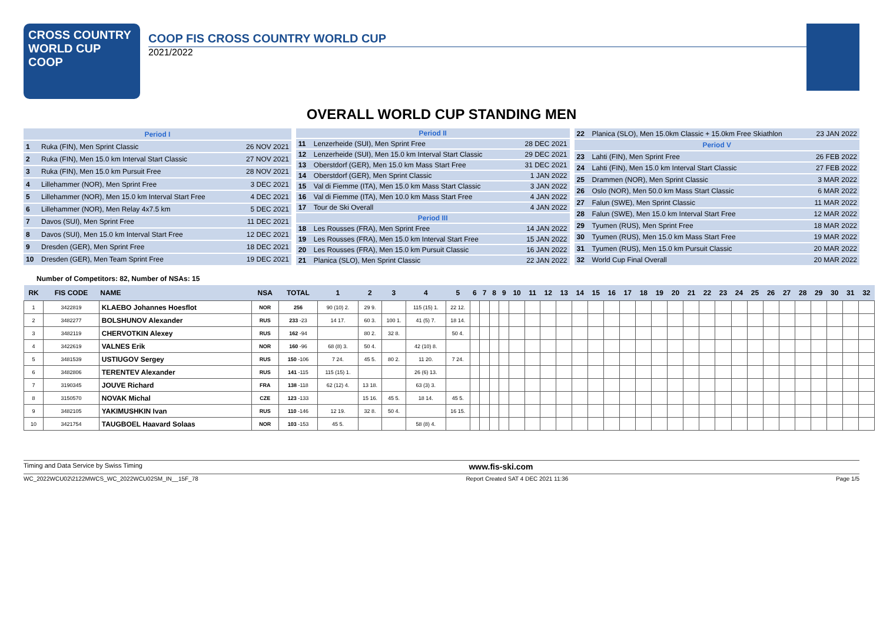CROSS COUNTRY
WORLD CUP
COOP
COOP FIS CROSS COUNTRY WORLD CUP
2021/2022
OVERALL WORLD CUP STANDING MEN
| Period I | | |
| 1 | Ruka (FIN), Men Sprint Classic | 26 NOV 2021 |
| 2 | Ruka (FIN), Men 15.0 km Interval Start Classic | 27 NOV 2021 |
| 3 | Ruka (FIN), Men 15.0 km Pursuit Free | 28 NOV 2021 |
| 4 | Lillehammer (NOR), Men Sprint Free | 3 DEC 2021 |
| 5 | Lillehammer (NOR), Men 15.0 km Interval Start Free | 4 DEC 2021 |
| 6 | Lillehammer (NOR), Men Relay 4x7.5 km | 5 DEC 2021 |
| 7 | Davos (SUI), Men Sprint Free | 11 DEC 2021 |
| 8 | Davos (SUI), Men 15.0 km Interval Start Free | 12 DEC 2021 |
| 9 | Dresden (GER), Men Sprint Free | 18 DEC 2021 |
| 10 | Dresden (GER), Men Team Sprint Free | 19 DEC 2021 |
| Period II | | |
| 11 | Lenzerheide (SUI), Men Sprint Free | 28 DEC 2021 |
| 12 | Lenzerheide (SUI), Men 15.0 km Interval Start Classic | 29 DEC 2021 |
| 13 | Oberstdorf (GER), Men 15.0 km Mass Start Free | 31 DEC 2021 |
| 14 | Oberstdorf (GER), Men Sprint Classic | 1 JAN 2022 |
| 15 | Val di Fiemme (ITA), Men 15.0 km Mass Start Classic | 3 JAN 2022 |
| 16 | Val di Fiemme (ITA), Men 10.0 km Mass Start Free | 4 JAN 2022 |
| 17 | Tour de Ski Overall | 4 JAN 2022 |
| Period III | | |
| 18 | Les Rousses (FRA), Men Sprint Free | 14 JAN 2022 |
| 19 | Les Rousses (FRA), Men 15.0 km Interval Start Free | 15 JAN 2022 |
| 20 | Les Rousses (FRA), Men 15.0 km Pursuit Classic | 16 JAN 2022 |
| 21 | Planica (SLO), Men Sprint Classic | 22 JAN 2022 |
| 22 | Planica (SLO), Men 15.0km Classic + 15.0km Free Skiathlon | 23 JAN 2022 |
| Period V | | |
| 23 | Lahti (FIN), Men Sprint Free | 26 FEB 2022 |
| 24 | Lahti (FIN), Men 15.0 km Interval Start Classic | 27 FEB 2022 |
| 25 | Drammen (NOR), Men Sprint Classic | 3 MAR 2022 |
| 26 | Oslo (NOR), Men 50.0 km Mass Start Classic | 6 MAR 2022 |
| 27 | Falun (SWE), Men Sprint Classic | 11 MAR 2022 |
| 28 | Falun (SWE), Men 15.0 km Interval Start Free | 12 MAR 2022 |
| 29 | Tyumen (RUS), Men Sprint Free | 18 MAR 2022 |
| 30 | Tyumen (RUS), Men 15.0 km Mass Start Free | 19 MAR 2022 |
| 31 | Tyumen (RUS), Men 15.0 km Pursuit Classic | 20 MAR 2022 |
| 32 | World Cup Final Overall | 20 MAR 2022 |
Number of Competitors: 82, Number of NSAs: 15
| RK | FIS CODE | NAME | NSA | TOTAL | 1 | 2 | 3 | 4 | 5 | 6 | 7 | 8 | 9 | 10 | 11 | 12 | 13 | 14 | 15 | 16 | 17 | 18 | 19 | 20 | 21 | 22 | 23 | 24 | 25 | 26 | 27 | 28 | 29 | 30 | 31 | 32 |
| --- | --- | --- | --- | --- | --- | --- | --- | --- | --- | --- | --- | --- | --- | --- | --- | --- | --- | --- | --- | --- | --- | --- | --- | --- | --- | --- | --- | --- | --- | --- | --- | --- | --- | --- | --- | --- |
| 1 | 3422819 | KLAEBO Johannes Hoesflot | NOR | 256 | 90 (10) 2. | 29 9. | | 115 (15) 1. | 22 12. | | | | | | | | | | | | | | | | | | | | | | | | | | | |
| 2 | 3482277 | BOLSHUNOV Alexander | RUS | 233 -23 | 14 17. | 60 3. | 100 1. | 41 (5) 7. | 18 14. | | | | | | | | | | | | | | | | | | | | | | | | | | | |
| 3 | 3482119 | CHERVOTKIN Alexey | RUS | 162 -94 | | 80 2. | 32 8. | | 50 4. | | | | | | | | | | | | | | | | | | | | | | | | | | | |
| 4 | 3422619 | VALNES Erik | NOR | 160 -96 | 68 (8) 3. | 50 4. | | 42 (10) 8. | | | | | | | | | | | | | | | | | | | | | | | | | | | | |
| 5 | 3481539 | USTIUGOV Sergey | RUS | 150 -106 | 7 24. | 45 5. | 80 2. | 11 20. | 7 24. | | | | | | | | | | | | | | | | | | | | | | | | | | | |
| 6 | 3482806 | TERENTEV Alexander | RUS | 141 -115 | 115 (15) 1. | | | 26 (6) 13. | | | | | | | | | | | | | | | | | | | | | | | | | | | | |
| 7 | 3190345 | JOUVE Richard | FRA | 138 -118 | 62 (12) 4. | 13 18. | | 63 (3) 3. | | | | | | | | | | | | | | | | | | | | | | | | | | | | |
| 8 | 3150570 | NOVAK Michal | CZE | 123 -133 | | 15 16. | 45 5. | 18 14. | 45 5. | | | | | | | | | | | | | | | | | | | | | | | | | | | |
| 9 | 3482105 | YAKIMUSHKIN Ivan | RUS | 110 -146 | 12 19. | 32 8. | 50 4. | | 16 15. | | | | | | | | | | | | | | | | | | | | | | | | | | | |
| 10 | 3421754 | TAUGBOEL Haavard Solaas | NOR | 103 -153 | 45 5. | | | 58 (8) 4. | | | | | | | | | | | | | | | | | | | | | | | | | | | | |
Timing and Data Service by Swiss Timing www.fis-ski.com
WC_2022WCU02\2122MWCS_WC_2022WCU02SM_IN__15F_78 Report Created SAT 4 DEC 2021 11:36 Page 1/5